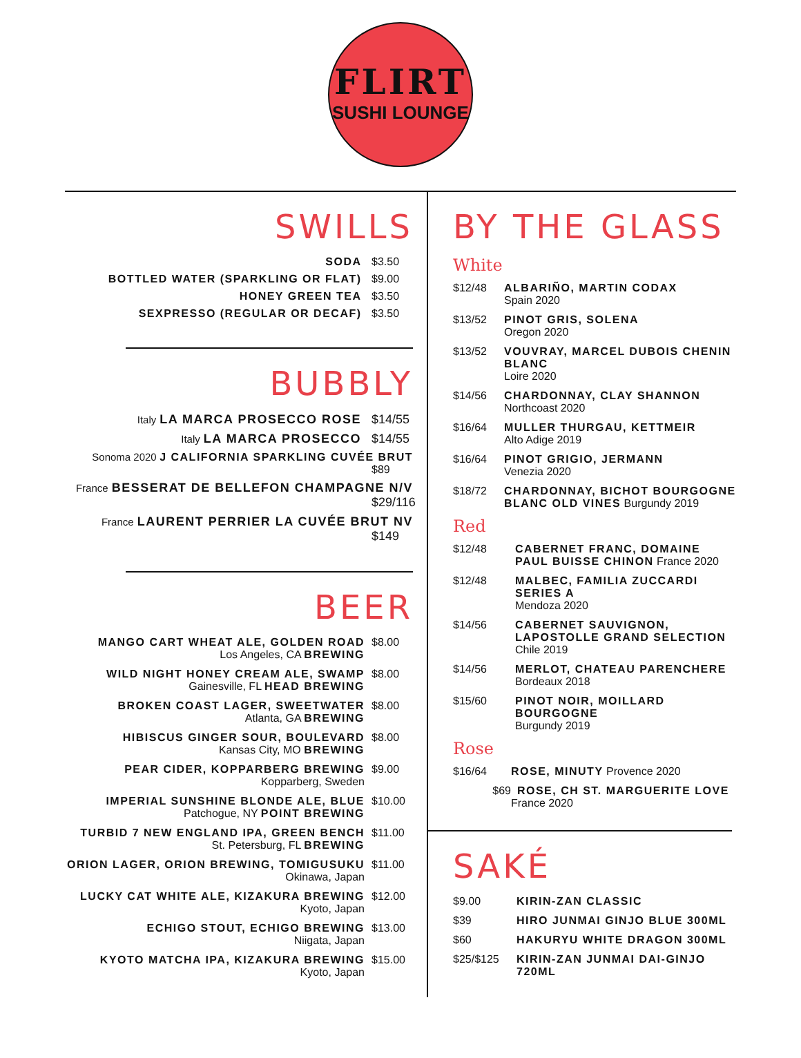FLIRT
SUSHI LOUNGE
SWILLS
SODA $3.50
BOTTLED WATER (SPARKLING OR FLAT) $9.00
HONEY GREEN TEA $3.50
SEXPRESSO (REGULAR OR DECAF) $3.50
BUBBLY
Italy LA MARCA PROSECCO ROSE $14/55
Italy LA MARCA PROSECCO $14/55
Sonoma 2020 J CALIFORNIA SPARKLING CUVÉE BRUT $89
France BESSERAT DE BELLEFON CHAMPAGNE N/V $29/116
France LAURENT PERRIER LA CUVÉE BRUT NV $149
BEER
MANGO CART WHEAT ALE, GOLDEN ROAD
Los Angeles, CA BREWING
$8.00
WILD NIGHT HONEY CREAM ALE, SWAMP
Gainesville, FL HEAD BREWING
$8.00
BROKEN COAST LAGER, SWEETWATER
Atlanta, GA BREWING
$8.00
HIBISCUS GINGER SOUR, BOULEVARD
Kansas City, MO BREWING
$8.00
PEAR CIDER, KOPPARBERG BREWING
Kopparberg, Sweden
$9.00
IMPERIAL SUNSHINE BLONDE ALE, BLUE
Patchogue, NY POINT BREWING
$10.00
TURBID 7 NEW ENGLAND IPA, GREEN BENCH
St. Petersburg, FL BREWING
$11.00
ORION LAGER, ORION BREWING, TOMIGUSUKU
Okinawa, Japan
$11.00
LUCKY CAT WHITE ALE, KIZAKURA BREWING
Kyoto, Japan
$12.00
ECHIGO STOUT, ECHIGO BREWING
Niigata, Japan
$13.00
KYOTO MATCHA IPA, KIZAKURA BREWING
Kyoto, Japan
$15.00
BY THE GLASS
White
$12/48 ALBARIÑO, MARTIN CODAX
Spain 2020
$13/52 PINOT GRIS, SOLENA
Oregon 2020
$13/52 VOUVRAY, MARCEL DUBOIS CHENIN BLANC
Loire 2020
$14/56 CHARDONNAY, CLAY SHANNON
Northcoast 2020
$16/64 MULLER THURGAU, KETTMEIR
Alto Adige 2019
$16/64 PINOT GRIGIO, JERMANN
Venezia 2020
$18/72 CHARDONNAY, BICHOT BOURGOGNE BLANC OLD VINES Burgundy 2019
Red
$12/48 CABERNET FRANC, DOMAINE PAUL BUISSE CHINON France 2020
$12/48 MALBEC, FAMILIA ZUCCARDI SERIES A
Mendoza 2020
$14/56 CABERNET SAUVIGNON, LAPOSTOLLE GRAND SELECTION Chile 2019
$14/56 MERLOT, CHATEAU PARENCHERE
Bordeaux 2018
$15/60 PINOT NOIR, MOILLARD BOURGOGNE
Burgundy 2019
Rose
$16/64 ROSE, MINUTY Provence 2020
$69 ROSE, CH ST. MARGUERITE LOVE France 2020
SAKÉ
$9.00 KIRIN-ZAN CLASSIC
$39 HIRO JUNMAI GINJO BLUE 300ML
$60 HAKURYU WHITE DRAGON 300ML
$25/$125 KIRIN-ZAN JUNMAI DAI-GINJO 720ML